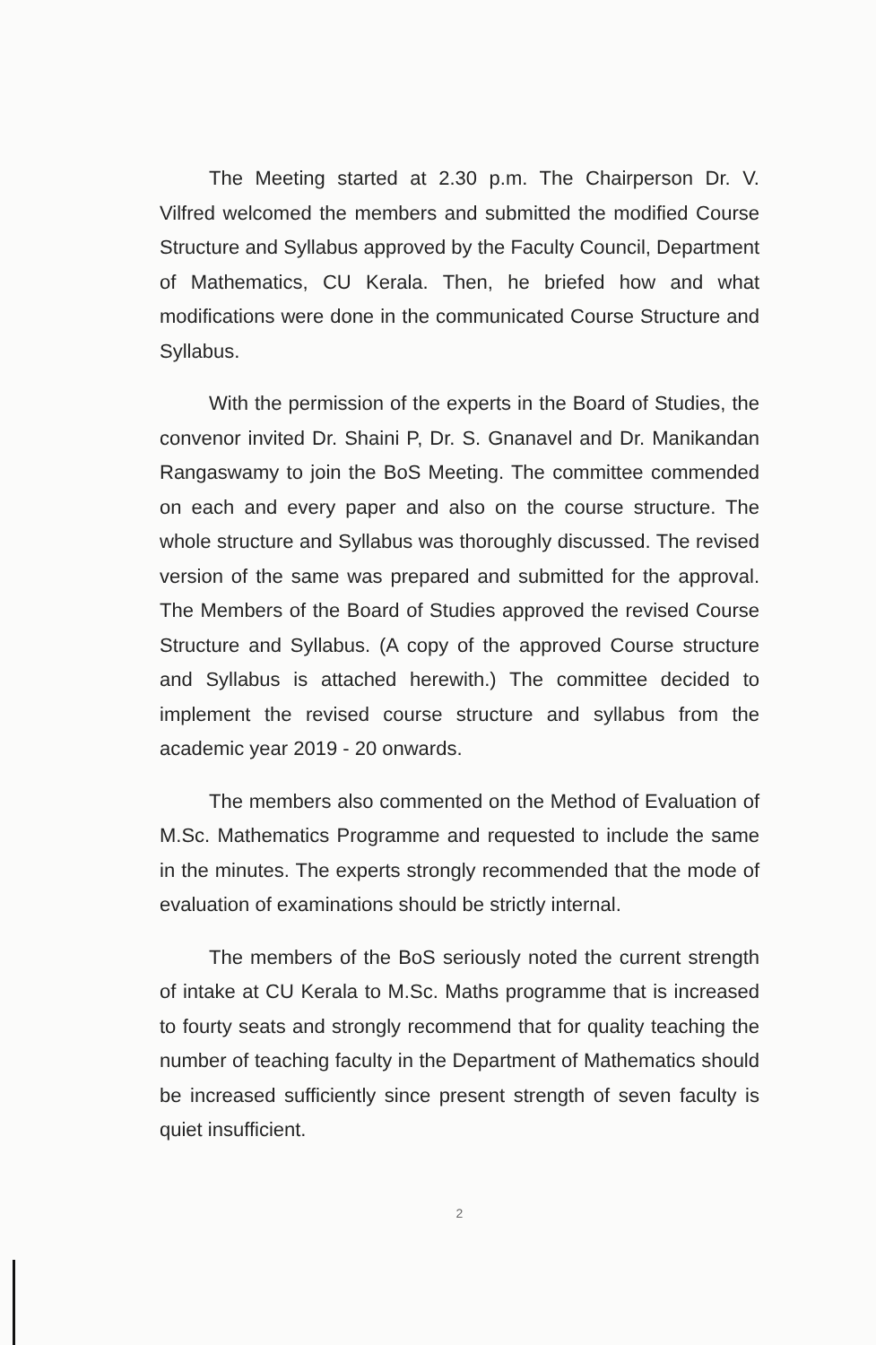The Meeting started at 2.30 p.m. The Chairperson Dr. V. Vilfred welcomed the members and submitted the modified Course Structure and Syllabus approved by the Faculty Council, Department of Mathematics, CU Kerala. Then, he briefed how and what modifications were done in the communicated Course Structure and Syllabus.
With the permission of the experts in the Board of Studies, the convenor invited Dr. Shaini P, Dr. S. Gnanavel and Dr. Manikandan Rangaswamy to join the BoS Meeting. The committee commended on each and every paper and also on the course structure. The whole structure and Syllabus was thoroughly discussed. The revised version of the same was prepared and submitted for the approval. The Members of the Board of Studies approved the revised Course Structure and Syllabus. (A copy of the approved Course structure and Syllabus is attached herewith.) The committee decided to implement the revised course structure and syllabus from the academic year 2019 - 20 onwards.
The members also commented on the Method of Evaluation of M.Sc. Mathematics Programme and requested to include the same in the minutes. The experts strongly recommended that the mode of evaluation of examinations should be strictly internal.
The members of the BoS seriously noted the current strength of intake at CU Kerala to M.Sc. Maths programme that is increased to fourty seats and strongly recommend that for quality teaching the number of teaching faculty in the Department of Mathematics should be increased sufficiently since present strength of seven faculty is quiet insufficient.
2